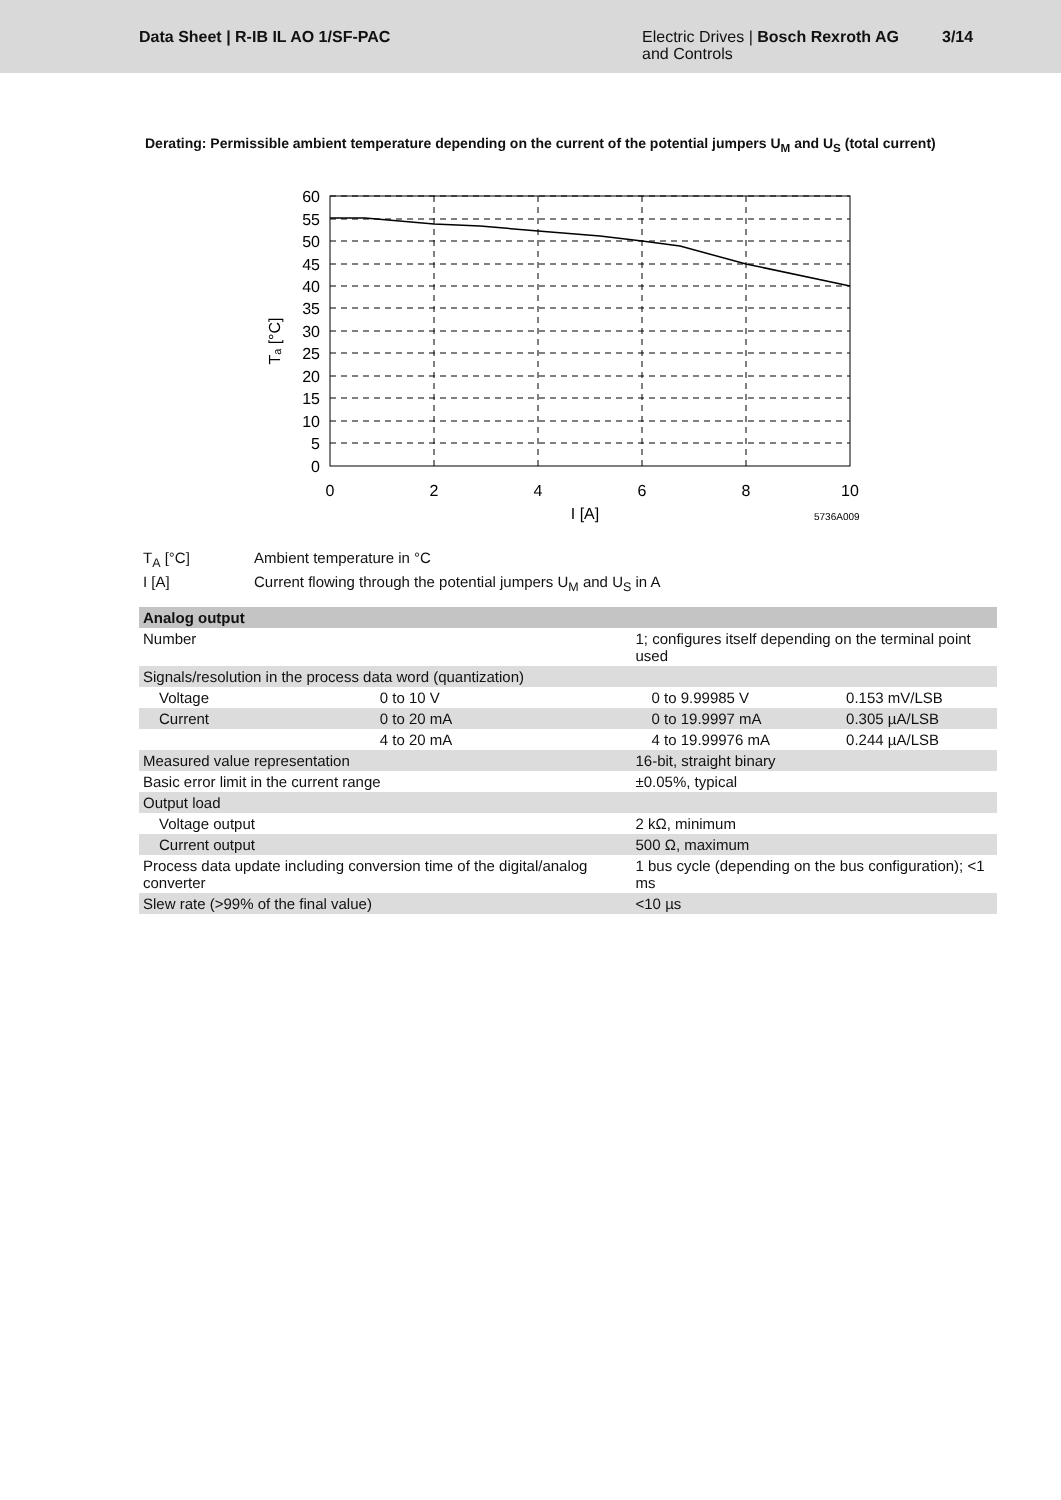Data Sheet | R-IB IL AO 1/SF-PAC
Electric Drives | Bosch Rexroth AG
and Controls
3/14
Derating: Permissible ambient temperature depending on the current of the potential jumpers U<sub>M</sub> and U<sub>S</sub> (total current)
60
55
50
45
40
35
30
25
20
15
10
5
0
0
2
4
6
8
10
I [A]
5736A009
Tₐ [°C]
T<sub>A</sub> [°C] Ambient temperature in °C
I [A] Current flowing through the potential jumpers U<sub>M</sub> and U<sub>S</sub> in A
| Analog output | | | |
| --- | --- | --- | --- |
| Number | | 1; configures itself depending on the terminal point used | |
| Signals/resolution in the process data word (quantization) | | | |
| Voltage | 0 to 10 V | 0 to 9.99985 V | 0.153 mV/LSB |
| Current | 0 to 20 mA | 0 to 19.9997 mA | 0.305 µA/LSB |
| | 4 to 20 mA | 4 to 19.99976 mA | 0.244 µA/LSB |
| Measured value representation | | 16-bit, straight binary | |
| Basic error limit in the current range | | ±0.05%, typical | |
| Output load | | | |
| Voltage output | | 2 kΩ, minimum | |
| Current output | | 500 Ω, maximum | |
| Process data update including conversion time of the digital/analog converter | | 1 bus cycle (depending on the bus configuration); <1 ms | |
| Slew rate (>99% of the final value) | | <10 µs | |